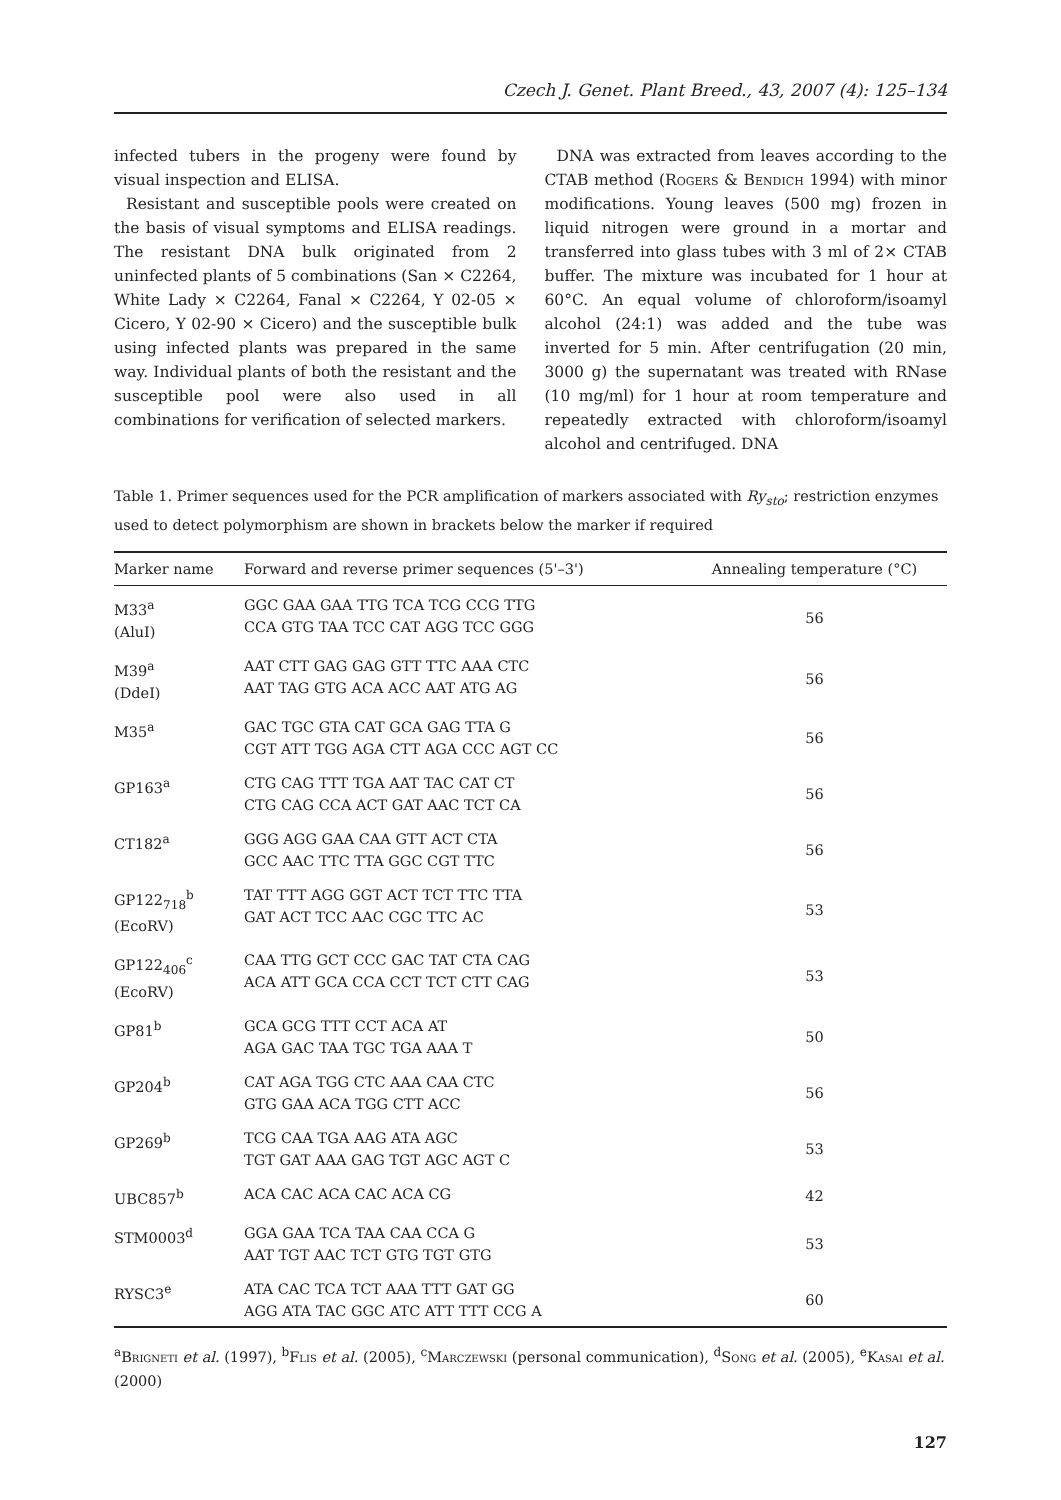Czech J. Genet. Plant Breed., 43, 2007 (4): 125–134
infected tubers in the progeny were found by visual inspection and ELISA.
Resistant and susceptible pools were created on the basis of visual symptoms and ELISA readings. The resistant DNA bulk originated from 2 uninfected plants of 5 combinations (San × C2264, White Lady × C2264, Fanal × C2264, Y 02-05 × Cicero, Y 02-90 × Cicero) and the susceptible bulk using infected plants was prepared in the same way. Individual plants of both the resistant and the susceptible pool were also used in all combinations for verification of selected markers.
DNA was extracted from leaves according to the CTAB method (Rogers & Bendich 1994) with minor modifications. Young leaves (500 mg) frozen in liquid nitrogen were ground in a mortar and transferred into glass tubes with 3 ml of 2× CTAB buffer. The mixture was incubated for 1 hour at 60°C. An equal volume of chloroform/isoamyl alcohol (24:1) was added and the tube was inverted for 5 min. After centrifugation (20 min, 3000 g) the supernatant was treated with RNase (10 mg/ml) for 1 hour at room temperature and repeatedly extracted with chloroform/isoamyl alcohol and centrifuged. DNA
Table 1. Primer sequences used for the PCR amplification of markers associated with Ry<sub>sto</sub>; restriction enzymes used to detect polymorphism are shown in brackets below the marker if required
| Marker name | Forward and reverse primer sequences (5'–3') | Annealing temperature (°C) |
| --- | --- | --- |
| M33<sup>a</sup> (AluI) | GGC GAA GAA TTG TCA TCG CCG TTG CCA GTG TAA TCC CAT AGG TCC GGG | 56 |
| M39<sup>a</sup> (DdeI) | AAT CTT GAG GAG GTT TTC AAA CTC AAT TAG GTG ACA ACC AAT ATG AG | 56 |
| M35<sup>a</sup> | GAC TGC GTA CAT GCA GAG TTA G CGT ATT TGG AGA CTT AGA CCC AGT CC | 56 |
| GP163<sup>a</sup> | CTG CAG TTT TGA AAT TAC CAT CT CTG CAG CCA ACT GAT AAC TCT CA | 56 |
| CT182<sup>a</sup> | GGG AGG GAA CAA GTT ACT CTA GCC AAC TTC TTA GGC CGT TTC | 56 |
| GP122<sub>718</sub><sup>b</sup> (EcoRV) | TAT TTT AGG GGT ACT TCT TTC TTA GAT ACT TCC AAC CGC TTC AC | 53 |
| GP122<sub>406</sub><sup>c</sup> (EcoRV) | CAA TTG GCT CCC GAC TAT CTA CAG ACA ATT GCA CCA CCT TCT CTT CAG | 53 |
| GP81<sup>b</sup> | GCA GCG TTT CCT ACA AT AGA GAC TAA TGC TGA AAA T | 50 |
| GP204<sup>b</sup> | CAT AGA TGG CTC AAA CAA CTC GTG GAA ACA TGG CTT ACC | 56 |
| GP269<sup>b</sup> | TCG CAA TGA AAG ATA AGC TGT GAT AAA GAG TGT AGC AGT C | 53 |
| UBC857<sup>b</sup> | ACA CAC ACA CAC ACA CG | 42 |
| STM0003<sup>d</sup> | GGA GAA TCA TAA CAA CCA G AAT TGT AAC TCT GTG TGT GTG | 53 |
| RYSC3<sup>e</sup> | ATA CAC TCA TCT AAA TTT GAT GG AGG ATA TAC GGC ATC ATT TTT CCG A | 60 |
<sup>a</sup> Brigneti et al. (1997), <sup>b</sup>Flis et al. (2005), <sup>c</sup>Marczewski (personal communication), <sup>d</sup>Song et al. (2005), <sup>e</sup>Kasai et al. (2000)
127